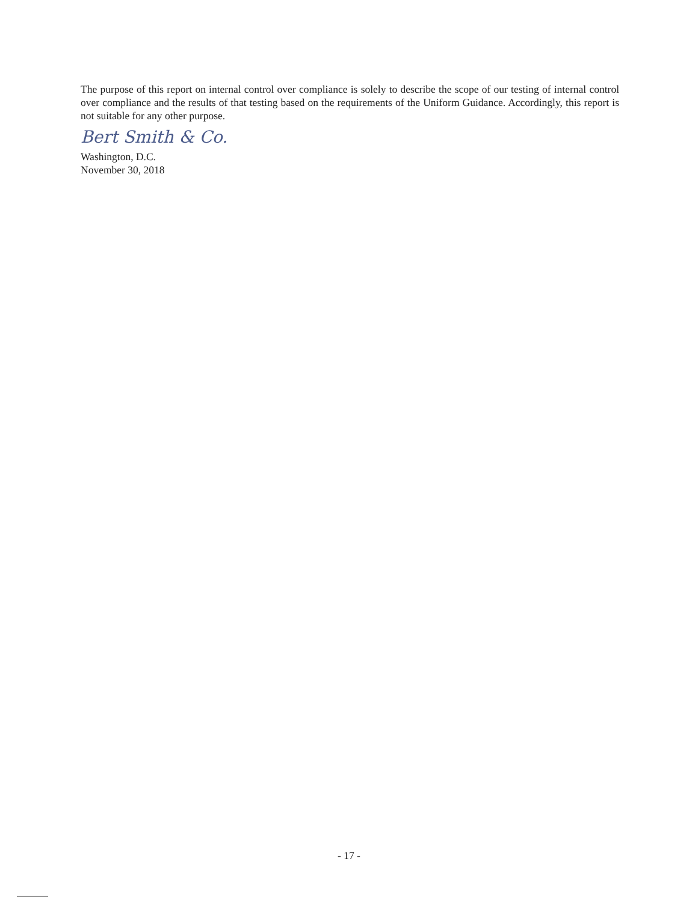The purpose of this report on internal control over compliance is solely to describe the scope of our testing of internal control over compliance and the results of that testing based on the requirements of the Uniform Guidance. Accordingly, this report is not suitable for any other purpose.
Bert Smith & Co.
Washington, D.C.
November 30, 2018
- 17 -